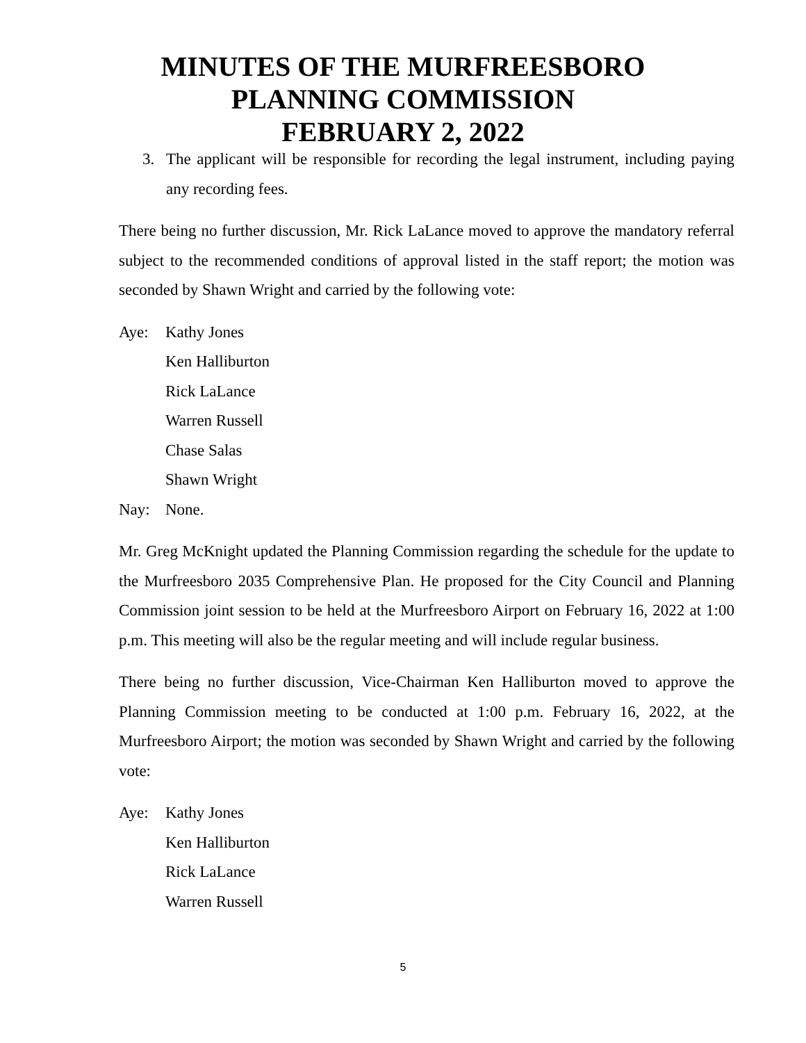MINUTES OF THE MURFREESBORO
PLANNING COMMISSION
FEBRUARY 2, 2022
3. The applicant will be responsible for recording the legal instrument, including paying any recording fees.
There being no further discussion, Mr. Rick LaLance moved to approve the mandatory referral subject to the recommended conditions of approval listed in the staff report; the motion was seconded by Shawn Wright and carried by the following vote:
Aye: Kathy Jones
Ken Halliburton
Rick LaLance
Warren Russell
Chase Salas
Shawn Wright
Nay: None.
Mr. Greg McKnight updated the Planning Commission regarding the schedule for the update to the Murfreesboro 2035 Comprehensive Plan. He proposed for the City Council and Planning Commission joint session to be held at the Murfreesboro Airport on February 16, 2022 at 1:00 p.m. This meeting will also be the regular meeting and will include regular business.
There being no further discussion, Vice-Chairman Ken Halliburton moved to approve the Planning Commission meeting to be conducted at 1:00 p.m. February 16, 2022, at the Murfreesboro Airport; the motion was seconded by Shawn Wright and carried by the following vote:
Aye: Kathy Jones
Ken Halliburton
Rick LaLance
Warren Russell
5